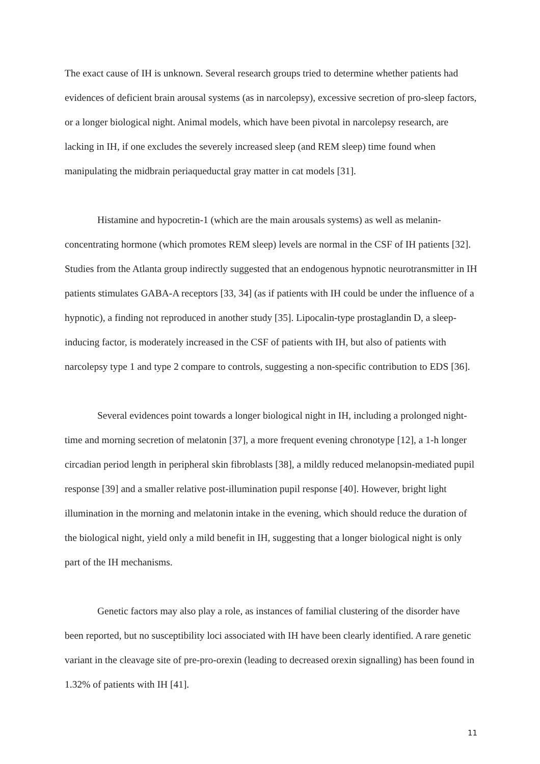The exact cause of IH is unknown. Several research groups tried to determine whether patients had evidences of deficient brain arousal systems (as in narcolepsy), excessive secretion of pro-sleep factors, or a longer biological night. Animal models, which have been pivotal in narcolepsy research, are lacking in IH, if one excludes the severely increased sleep (and REM sleep) time found when manipulating the midbrain periaqueductal gray matter in cat models [31].
Histamine and hypocretin-1 (which are the main arousals systems) as well as melanin-concentrating hormone (which promotes REM sleep) levels are normal in the CSF of IH patients [32]. Studies from the Atlanta group indirectly suggested that an endogenous hypnotic neurotransmitter in IH patients stimulates GABA-A receptors [33, 34] (as if patients with IH could be under the influence of a hypnotic), a finding not reproduced in another study [35]. Lipocalin-type prostaglandin D, a sleep-inducing factor, is moderately increased in the CSF of patients with IH, but also of patients with narcolepsy type 1 and type 2 compare to controls, suggesting a non-specific contribution to EDS [36].
Several evidences point towards a longer biological night in IH, including a prolonged night-time and morning secretion of melatonin [37], a more frequent evening chronotype [12], a 1-h longer circadian period length in peripheral skin fibroblasts [38], a mildly reduced melanopsin-mediated pupil response [39] and a smaller relative post-illumination pupil response [40]. However, bright light illumination in the morning and melatonin intake in the evening, which should reduce the duration of the biological night, yield only a mild benefit in IH, suggesting that a longer biological night is only part of the IH mechanisms.
Genetic factors may also play a role, as instances of familial clustering of the disorder have been reported, but no susceptibility loci associated with IH have been clearly identified. A rare genetic variant in the cleavage site of pre-pro-orexin (leading to decreased orexin signalling) has been found in 1.32% of patients with IH [41].
11